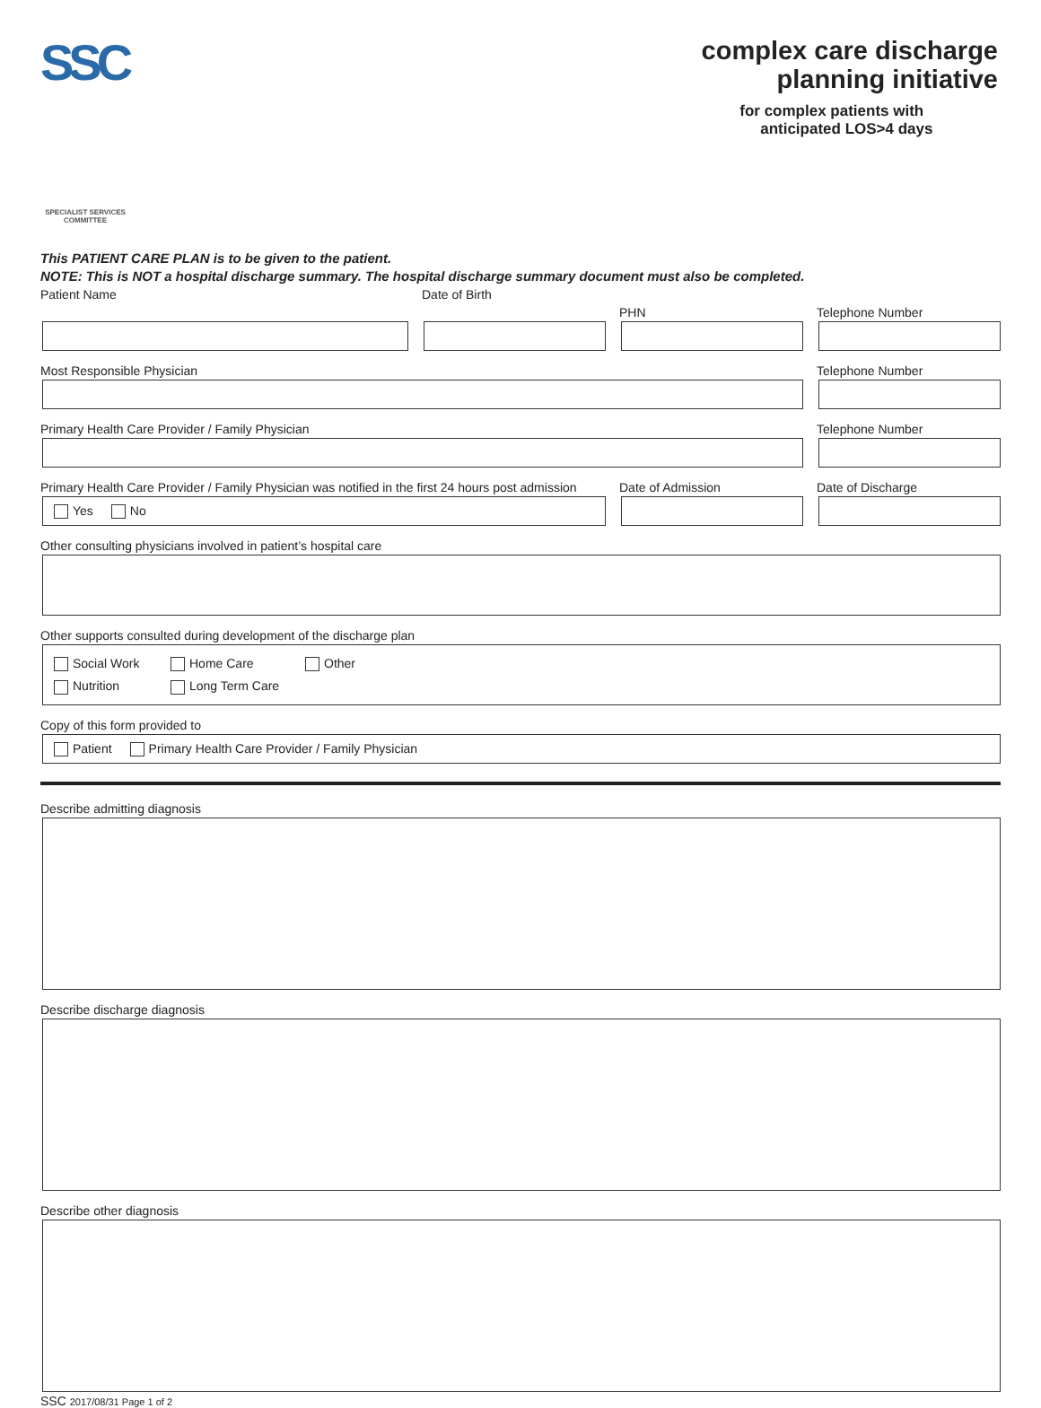SSC
SPECIALIST SERVICES COMMITTEE
complex care discharge
planning initiative
for complex patients with
anticipated LOS>4 days
This PATIENT CARE PLAN is to be given to the patient.
NOTE: This is NOT a hospital discharge summary. The hospital discharge summary document must also be completed.
Patient Name Date of Birth PHN Telephone Number
Most Responsible Physician Telephone Number
Primary Health Care Provider / Family Physician Telephone Number
Primary Health Care Provider / Family Physician was notified in the first 24 hours post admission
Yes No
Date of Admission Date of Discharge
Other consulting physicians involved in patient’s hospital care
Other supports consulted during development of the discharge plan
Social Work Home Care Other
Nutrition Long Term Care
Copy of this form provided to
Patient Primary Health Care Provider / Family Physician
Describe admitting diagnosis
Describe discharge diagnosis
Describe other diagnosis
SSC 2017/08/31 Page 1 of 2